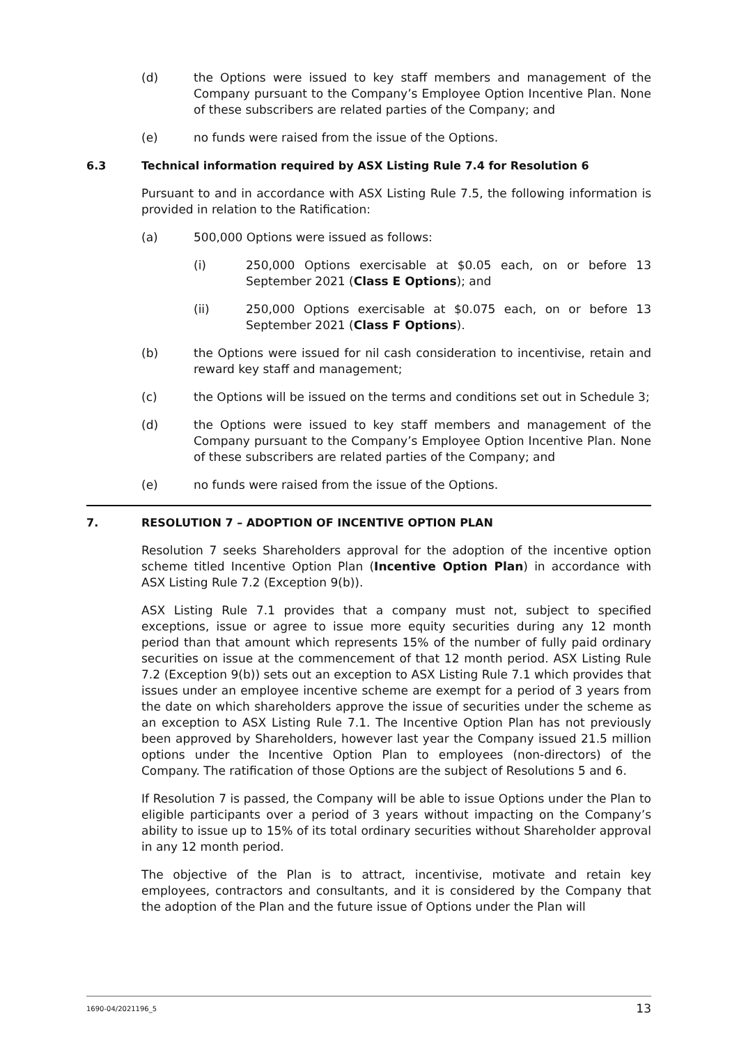(d) the Options were issued to key staff members and management of the Company pursuant to the Company’s Employee Option Incentive Plan. None of these subscribers are related parties of the Company; and
(e) no funds were raised from the issue of the Options.
6.3 Technical information required by ASX Listing Rule 7.4 for Resolution 6
Pursuant to and in accordance with ASX Listing Rule 7.5, the following information is provided in relation to the Ratification:
(a) 500,000 Options were issued as follows:
(i) 250,000 Options exercisable at $0.05 each, on or before 13 September 2021 (Class E Options); and
(ii) 250,000 Options exercisable at $0.075 each, on or before 13 September 2021 (Class F Options).
(b) the Options were issued for nil cash consideration to incentivise, retain and reward key staff and management;
(c) the Options will be issued on the terms and conditions set out in Schedule 3;
(d) the Options were issued to key staff members and management of the Company pursuant to the Company’s Employee Option Incentive Plan. None of these subscribers are related parties of the Company; and
(e) no funds were raised from the issue of the Options.
7. RESOLUTION 7 – ADOPTION OF INCENTIVE OPTION PLAN
Resolution 7 seeks Shareholders approval for the adoption of the incentive option scheme titled Incentive Option Plan (Incentive Option Plan) in accordance with ASX Listing Rule 7.2 (Exception 9(b)).
ASX Listing Rule 7.1 provides that a company must not, subject to specified exceptions, issue or agree to issue more equity securities during any 12 month period than that amount which represents 15% of the number of fully paid ordinary securities on issue at the commencement of that 12 month period. ASX Listing Rule 7.2 (Exception 9(b)) sets out an exception to ASX Listing Rule 7.1 which provides that issues under an employee incentive scheme are exempt for a period of 3 years from the date on which shareholders approve the issue of securities under the scheme as an exception to ASX Listing Rule 7.1. The Incentive Option Plan has not previously been approved by Shareholders, however last year the Company issued 21.5 million options under the Incentive Option Plan to employees (non-directors) of the Company. The ratification of those Options are the subject of Resolutions 5 and 6.
If Resolution 7 is passed, the Company will be able to issue Options under the Plan to eligible participants over a period of 3 years without impacting on the Company’s ability to issue up to 15% of its total ordinary securities without Shareholder approval in any 12 month period.
The objective of the Plan is to attract, incentivise, motivate and retain key employees, contractors and consultants, and it is considered by the Company that the adoption of the Plan and the future issue of Options under the Plan will
1690-04/2021196_5 13